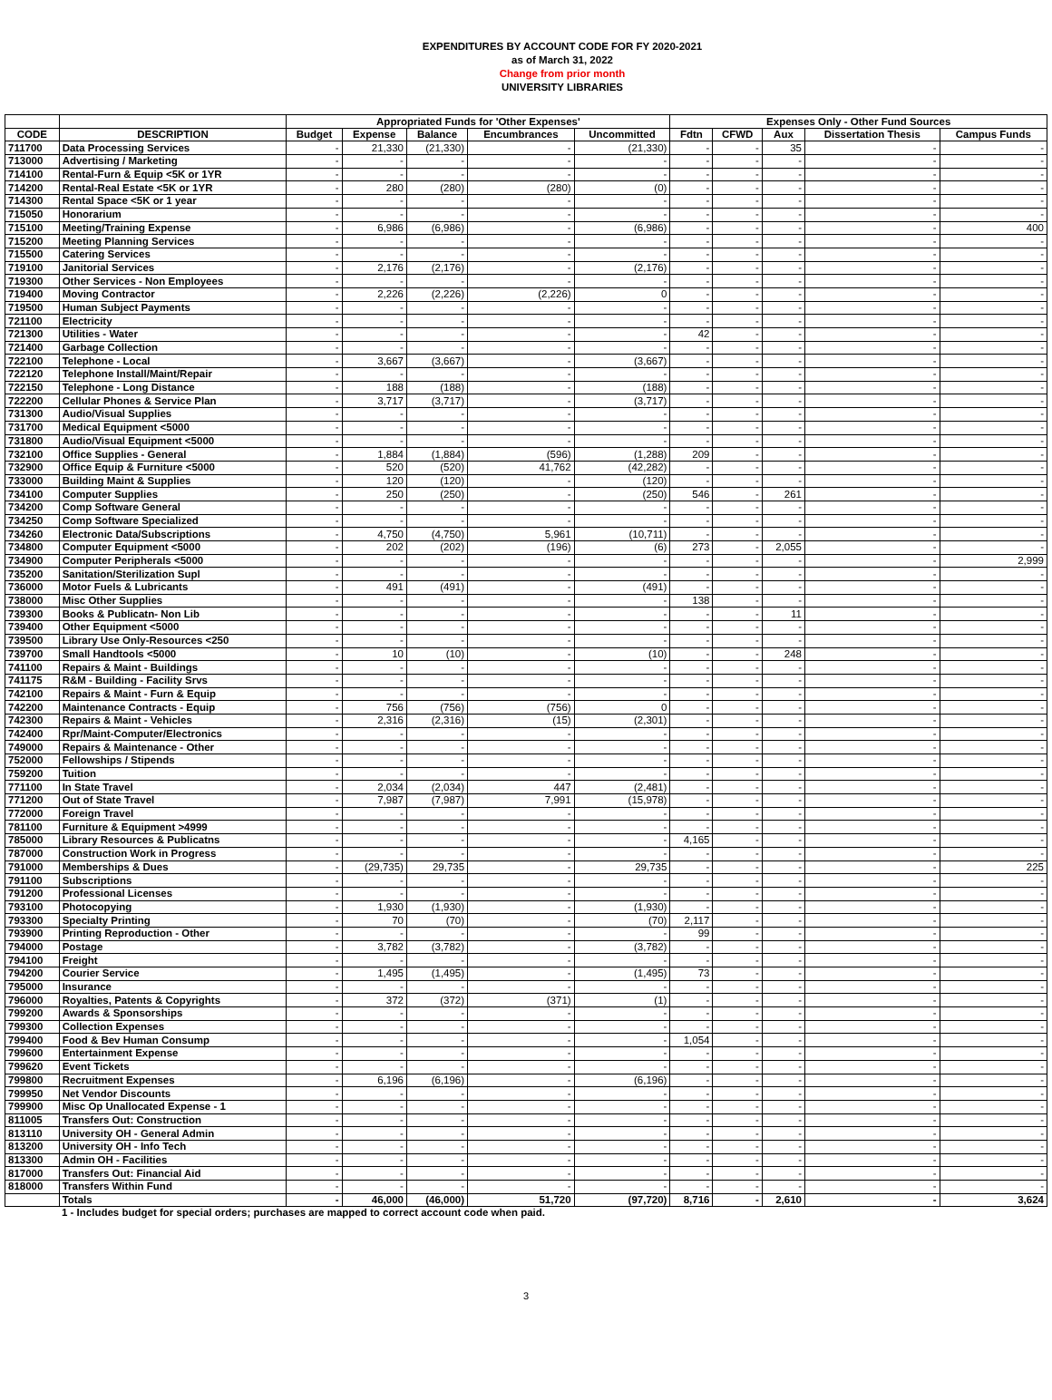EXPENDITURES BY ACCOUNT CODE FOR FY 2020-2021
as of March 31, 2022
Change from prior month
UNIVERSITY LIBRARIES
| | | Appropriated Funds for 'Other Expenses' | | | | | Expenses Only - Other Fund Sources | | | | |
| --- | --- | --- | --- | --- | --- | --- | --- | --- | --- | --- | --- |
| CODE | DESCRIPTION | Budget | Expense | Balance | Encumbrances | Uncommitted | Fdtn | CFWD | Aux | Dissertation Thesis | Campus Funds |
| 711700 | Data Processing Services | - | 21,330 | (21,330) | - | (21,330) | - | - | 35 | - | - |
| 713000 | Advertising / Marketing | - | - | - | - | - | - | - | - | - | - |
| 714100 | Rental-Furn & Equip <5K or 1YR | - | - | - | - | - | - | - | - | - | - |
| 714200 | Rental-Real Estate <5K or 1YR | - | 280 | (280) | (280) | (0) | - | - | - | - | - |
| 714300 | Rental Space <5K or 1 year | - | - | - | - | - | - | - | - | - | - |
| 715050 | Honorarium | - | - | - | - | - | - | - | - | - | - |
| 715100 | Meeting/Training Expense | - | 6,986 | (6,986) | - | (6,986) | - | - | - | - | 400 |
| 715200 | Meeting Planning Services | - | - | - | - | - | - | - | - | - | - |
| 715500 | Catering Services | - | - | - | - | - | - | - | - | - | - |
| 719100 | Janitorial Services | - | 2,176 | (2,176) | - | (2,176) | - | - | - | - | - |
| 719300 | Other Services - Non Employees | - | - | - | - | - | - | - | - | - | - |
| 719400 | Moving Contractor | - | 2,226 | (2,226) | (2,226) | 0 | - | - | - | - | - |
| 719500 | Human Subject Payments | - | - | - | - | - | - | - | - | - | - |
| 721100 | Electricity | - | - | - | - | - | - | - | - | - | - |
| 721300 | Utilities - Water | - | - | - | - | - | 42 | - | - | - | - |
| 721400 | Garbage Collection | - | - | - | - | - | - | - | - | - | - |
| 722100 | Telephone - Local | - | 3,667 | (3,667) | - | (3,667) | - | - | - | - | - |
| 722120 | Telephone Install/Maint/Repair | - | - | - | - | - | - | - | - | - | - |
| 722150 | Telephone - Long Distance | - | 188 | (188) | - | (188) | - | - | - | - | - |
| 722200 | Cellular Phones & Service Plan | - | 3,717 | (3,717) | - | (3,717) | - | - | - | - | - |
| 731300 | Audio/Visual Supplies | - | - | - | - | - | - | - | - | - | - |
| 731700 | Medical Equipment <5000 | - | - | - | - | - | - | - | - | - | - |
| 731800 | Audio/Visual Equipment <5000 | - | - | - | - | - | - | - | - | - | - |
| 732100 | Office Supplies - General | - | 1,884 | (1,884) | (596) | (1,288) | 209 | - | - | - | - |
| 732900 | Office Equip & Furniture <5000 | - | 520 | (520) | 41,762 | (42,282) | - | - | - | - | - |
| 733000 | Building Maint & Supplies | - | 120 | (120) | - | (120) | - | - | - | - | - |
| 734100 | Computer Supplies | - | 250 | (250) | - | (250) | 546 | - | 261 | - | - |
| 734200 | Comp Software General | - | - | - | - | - | - | - | - | - | - |
| 734250 | Comp Software Specialized | - | - | - | - | - | - | - | - | - | - |
| 734260 | Electronic Data/Subscriptions | - | 4,750 | (4,750) | 5,961 | (10,711) | - | - | - | - | - |
| 734800 | Computer Equipment <5000 | - | 202 | (202) | (196) | (6) | 273 | - | 2,055 | - | - |
| 734900 | Computer Peripherals <5000 | - | - | - | - | - | - | - | - | - | 2,999 |
| 735200 | Sanitation/Sterilization Supl | - | - | - | - | - | - | - | - | - | - |
| 736000 | Motor Fuels & Lubricants | - | 491 | (491) | - | (491) | - | - | - | - | - |
| 738000 | Misc Other Supplies | - | - | - | - | - | 138 | - | - | - | - |
| 739300 | Books & Publicatn- Non Lib | - | - | - | - | - | - | - | 11 | - | - |
| 739400 | Other Equipment <5000 | - | - | - | - | - | - | - | - | - | - |
| 739500 | Library Use Only-Resources <250 | - | - | - | - | - | - | - | - | - | - |
| 739700 | Small Handtools <5000 | - | 10 | (10) | - | (10) | - | - | 248 | - | - |
| 741100 | Repairs & Maint - Buildings | - | - | - | - | - | - | - | - | - | - |
| 741175 | R&M - Building - Facility Srvs | - | - | - | - | - | - | - | - | - | - |
| 742100 | Repairs & Maint - Furn & Equip | - | - | - | - | - | - | - | - | - | - |
| 742200 | Maintenance Contracts - Equip | - | 756 | (756) | (756) | 0 | - | - | - | - | - |
| 742300 | Repairs & Maint - Vehicles | - | 2,316 | (2,316) | (15) | (2,301) | - | - | - | - | - |
| 742400 | Rpr/Maint-Computer/Electronics | - | - | - | - | - | - | - | - | - | - |
| 749000 | Repairs & Maintenance - Other | - | - | - | - | - | - | - | - | - | - |
| 752000 | Fellowships / Stipends | - | - | - | - | - | - | - | - | - | - |
| 759200 | Tuition | - | - | - | - | - | - | - | - | - | - |
| 771100 | In State Travel | - | 2,034 | (2,034) | 447 | (2,481) | - | - | - | - | - |
| 771200 | Out of State Travel | - | 7,987 | (7,987) | 7,991 | (15,978) | - | - | - | - | - |
| 772000 | Foreign Travel | - | - | - | - | - | - | - | - | - | - |
| 781100 | Furniture & Equipment >4999 | - | - | - | - | - | - | - | - | - | - |
| 785000 | Library Resources & Publicatns | - | - | - | - | - | 4,165 | - | - | - | - |
| 787000 | Construction Work in Progress | - | - | - | - | - | - | - | - | - | - |
| 791000 | Memberships & Dues | - | (29,735) | 29,735 | - | 29,735 | - | - | - | - | 225 |
| 791100 | Subscriptions | - | - | - | - | - | - | - | - | - | - |
| 791200 | Professional Licenses | - | - | - | - | - | - | - | - | - | - |
| 793100 | Photocopying | - | 1,930 | (1,930) | - | (1,930) | - | - | - | - | - |
| 793300 | Specialty Printing | - | 70 | (70) | - | (70) | 2,117 | - | - | - | - |
| 793900 | Printing Reproduction - Other | - | - | - | - | - | 99 | - | - | - | - |
| 794000 | Postage | - | 3,782 | (3,782) | - | (3,782) | - | - | - | - | - |
| 794100 | Freight | - | - | - | - | - | - | - | - | - | - |
| 794200 | Courier Service | - | 1,495 | (1,495) | - | (1,495) | 73 | - | - | - | - |
| 795000 | Insurance | - | - | - | - | - | - | - | - | - | - |
| 796000 | Royalties, Patents & Copyrights | - | 372 | (372) | (371) | (1) | - | - | - | - | - |
| 799200 | Awards & Sponsorships | - | - | - | - | - | - | - | - | - | - |
| 799300 | Collection Expenses | - | - | - | - | - | - | - | - | - | - |
| 799400 | Food & Bev Human Consump | - | - | - | - | - | 1,054 | - | - | - | - |
| 799600 | Entertainment Expense | - | - | - | - | - | - | - | - | - | - |
| 799620 | Event Tickets | - | - | - | - | - | - | - | - | - | - |
| 799800 | Recruitment Expenses | - | 6,196 | (6,196) | - | (6,196) | - | - | - | - | - |
| 799950 | Net Vendor Discounts | - | - | - | - | - | - | - | - | - | - |
| 799900 | Misc Op Unallocated Expense - 1 | - | - | - | - | - | - | - | - | - | - |
| 811005 | Transfers Out: Construction | - | - | - | - | - | - | - | - | - | - |
| 813110 | University OH - General Admin | - | - | - | - | - | - | - | - | - | - |
| 813200 | University OH - Info Tech | - | - | - | - | - | - | - | - | - | - |
| 813300 | Admin OH - Facilities | - | - | - | - | - | - | - | - | - | - |
| 817000 | Transfers Out: Financial Aid | - | - | - | - | - | - | - | - | - | - |
| 818000 | Transfers Within Fund | - | - | - | - | - | - | - | - | - | - |
| | Totals | - | 46,000 | (46,000) | 51,720 | (97,720) | 8,716 | - | 2,610 | - | 3,624 |
1 - Includes budget for special orders; purchases are mapped to correct account code when paid.
3